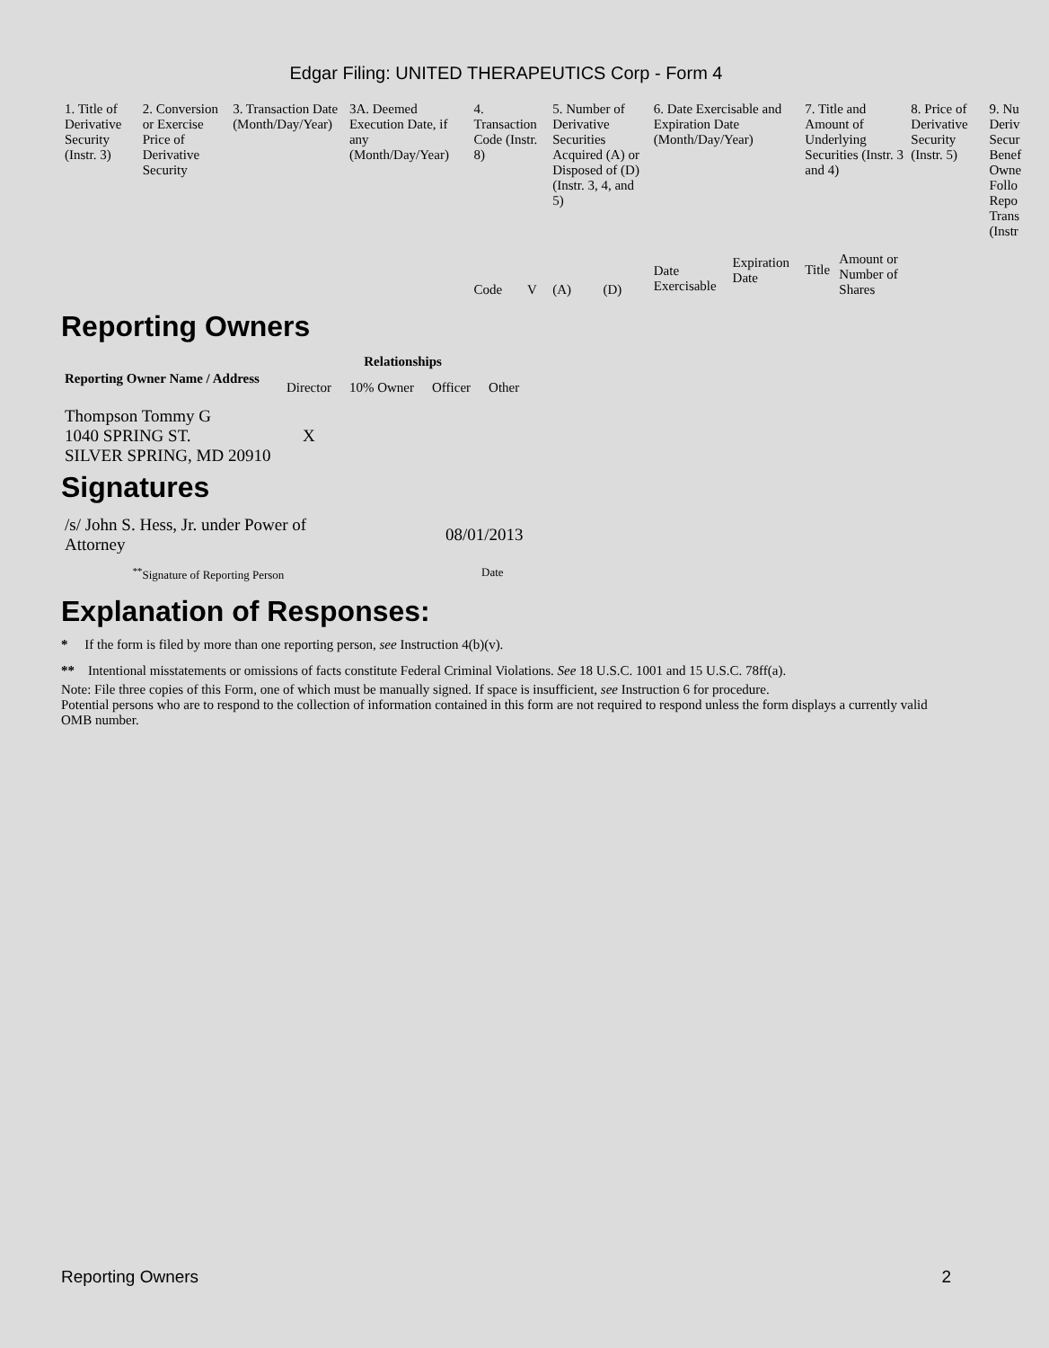Edgar Filing: UNITED THERAPEUTICS Corp - Form 4
| 1. Title of Derivative Security (Instr. 3) | 2. Conversion or Exercise Price of Derivative Security | 3. Transaction Date (Month/Day/Year) | 3A. Deemed Execution Date, if any (Month/Day/Year) | 4. Transaction Code (Instr. 8) | | 5. Number of Derivative Securities Acquired (A) or Disposed of (D) (Instr. 3, 4, and 5) | | 6. Date Exercisable and Expiration Date (Month/Day/Year) | | 7. Title and Amount of Underlying Securities (Instr. 3 and 4) | | 8. Price of Derivative Security (Instr. 5) | 9. Nu Deriv Secur Benef Owne Follo Repo Trans (Instr |
| | | | | Code | V | (A) | (D) | Date Exercisable | Expiration Date | Title | Amount or Number of Shares | | |
Reporting Owners
| Reporting Owner Name / Address | Relationships | | | |
| --- | --- | --- | --- | --- |
| | Director | 10% Owner | Officer | Other |
| Thompson Tommy G 1040 SPRING ST. SILVER SPRING, MD 20910 | X | | | |
Signatures
| /s/ John S. Hess, Jr. under Power of Attorney | 08/01/2013 |
| <sup>**</sup> Signature of Reporting Person | Date |
Explanation of Responses:
* If the form is filed by more than one reporting person, see Instruction 4(b)(v).
** Intentional misstatements or omissions of facts constitute Federal Criminal Violations. See 18 U.S.C. 1001 and 15 U.S.C. 78ff(a).
Note: File three copies of this Form, one of which must be manually signed. If space is insufficient, see Instruction 6 for procedure.
Potential persons who are to respond to the collection of information contained in this form are not required to respond unless the form displays a currently valid OMB number.
Reporting Owners 2